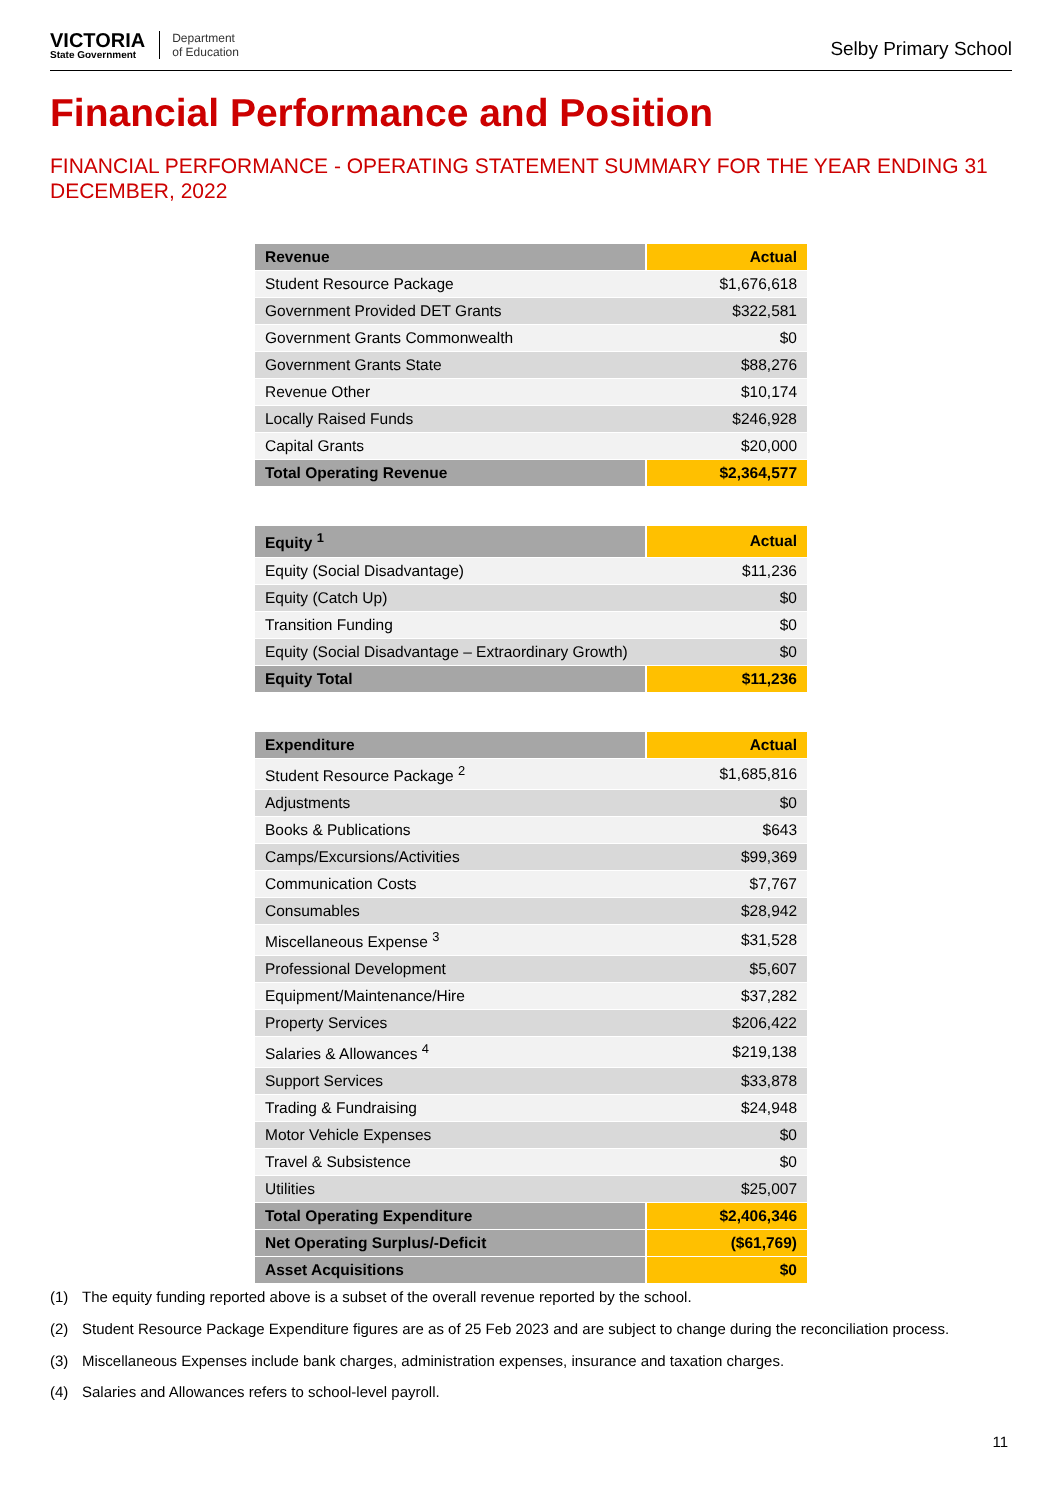VICTORIA
State Government
Department
of Education
Selby Primary School
Financial Performance and Position
FINANCIAL PERFORMANCE - OPERATING STATEMENT SUMMARY FOR THE YEAR ENDING 31 DECEMBER, 2022
| Revenue | Actual |
| --- | --- |
| Student Resource Package | $1,676,618 |
| Government Provided DET Grants | $322,581 |
| Government Grants Commonwealth | $0 |
| Government Grants State | $88,276 |
| Revenue Other | $10,174 |
| Locally Raised Funds | $246,928 |
| Capital Grants | $20,000 |
| Total Operating Revenue | $2,364,577 |
| Equity <sup>1</sup> | Actual |
| --- | --- |
| Equity (Social Disadvantage) | $11,236 |
| Equity (Catch Up) | $0 |
| Transition Funding | $0 |
| Equity (Social Disadvantage – Extraordinary Growth) | $0 |
| Equity Total | $11,236 |
| Expenditure | Actual |
| --- | --- |
| Student Resource Package <sup>2</sup> | $1,685,816 |
| Adjustments | $0 |
| Books & Publications | $643 |
| Camps/Excursions/Activities | $99,369 |
| Communication Costs | $7,767 |
| Consumables | $28,942 |
| Miscellaneous Expense <sup>3</sup> | $31,528 |
| Professional Development | $5,607 |
| Equipment/Maintenance/Hire | $37,282 |
| Property Services | $206,422 |
| Salaries & Allowances <sup>4</sup> | $219,138 |
| Support Services | $33,878 |
| Trading & Fundraising | $24,948 |
| Motor Vehicle Expenses | $0 |
| Travel & Subsistence | $0 |
| Utilities | $25,007 |
| Total Operating Expenditure | $2,406,346 |
| Net Operating Surplus/-Deficit | ($61,769) |
| Asset Acquisitions | $0 |
(1) The equity funding reported above is a subset of the overall revenue reported by the school.
(2) Student Resource Package Expenditure figures are as of 25 Feb 2023 and are subject to change during the reconciliation process.
(3) Miscellaneous Expenses include bank charges, administration expenses, insurance and taxation charges.
(4) Salaries and Allowances refers to school-level payroll.
11